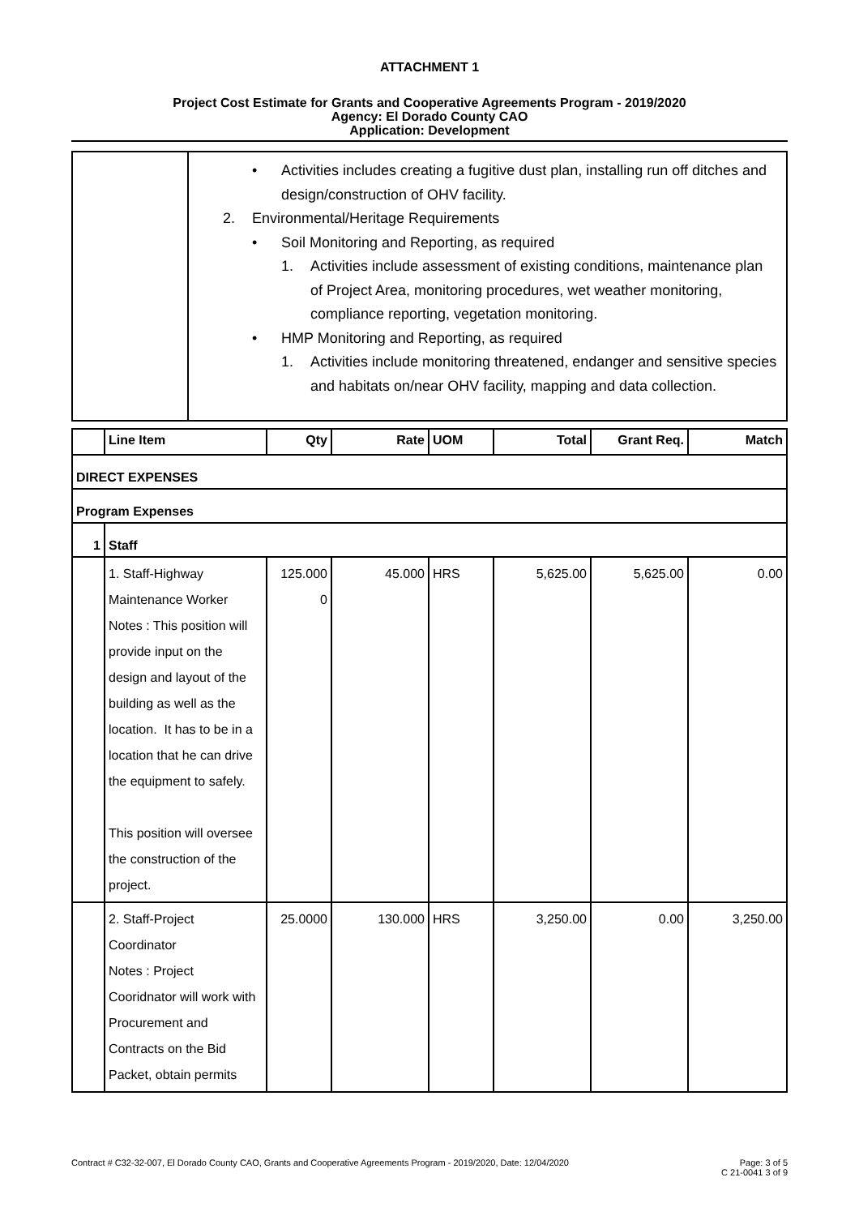ATTACHMENT 1
Project Cost Estimate for Grants and Cooperative Agreements Program - 2019/2020
Agency: El Dorado County CAO
Application: Development
• Activities includes creating a fugitive dust plan, installing run off ditches and design/construction of OHV facility.
2. Environmental/Heritage Requirements
• Soil Monitoring and Reporting, as required
1. Activities include assessment of existing conditions, maintenance plan of Project Area, monitoring procedures, wet weather monitoring, compliance reporting, vegetation monitoring.
• HMP Monitoring and Reporting, as required
1. Activities include monitoring threatened, endanger and sensitive species and habitats on/near OHV facility, mapping and data collection.
| | Line Item | Qty | Rate | UOM | Total | Grant Req. | Match |
| --- | --- | --- | --- | --- | --- | --- | --- |
| DIRECT EXPENSES | | | | | | | |
| Program Expenses | | | | | | | |
| 1 | Staff | | | | | | |
| | 1. Staff-Highway Maintenance Worker Notes : This position will provide input on the design and layout of the building as well as the location. It has to be in a location that he can drive the equipment to safely. This position will oversee the construction of the project. | 125.000 0 | 45.000 | HRS | 5,625.00 | 5,625.00 | 0.00 |
| | 2. Staff-Project Coordinator Notes : Project Cooridnator will work with Procurement and Contracts on the Bid Packet, obtain permits | 25.0000 | 130.000 | HRS | 3,250.00 | 0.00 | 3,250.00 |
Contract # C32-32-007, El Dorado County CAO, Grants and Cooperative Agreements Program - 2019/2020, Date: 12/04/2020 Page: 3 of 5
C 21-0041 3 of 9